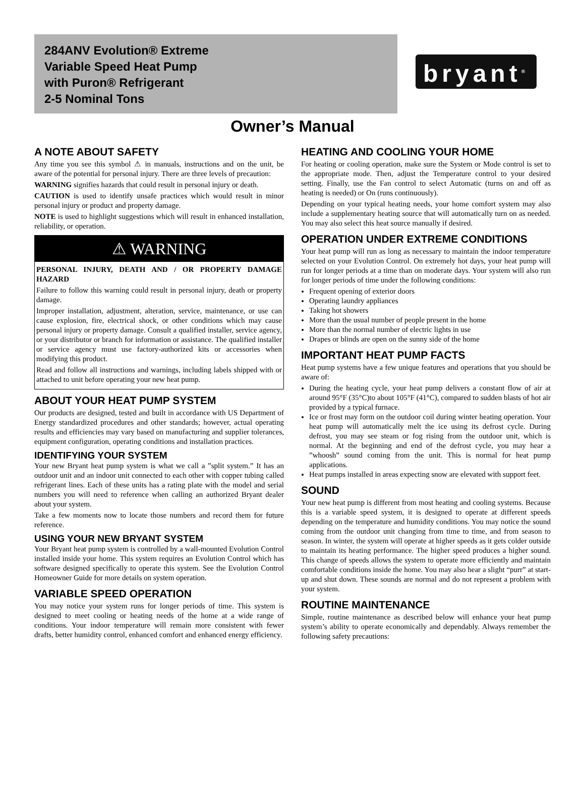284ANV Evolution® Extreme
Variable Speed Heat Pump
with Puron® Refrigerant
2-5 Nominal Tons
bryant<sup>®</sup>
Owner’s Manual
A NOTE ABOUT SAFETY
Any time you see this symbol ⚠ in manuals, instructions and on the unit, be aware of the potential for personal injury. There are three levels of precaution:
WARNING signifies hazards that could result in personal injury or death.
CAUTION is used to identify unsafe practices which would result in minor personal injury or product and property damage.
NOTE is used to highlight suggestions which will result in enhanced installation, reliability, or operation.
⚠ WARNING
PERSONAL INJURY, DEATH AND / OR PROPERTY DAMAGE HAZARD
Failure to follow this warning could result in personal injury, death or property damage.
Improper installation, adjustment, alteration, service, maintenance, or use can cause explosion, fire, electrical shock, or other conditions which may cause personal injury or property damage. Consult a qualified installer, service agency, or your distributor or branch for information or assistance. The qualified installer or service agency must use factory-authorized kits or accessories when modifying this product.
Read and follow all instructions and warnings, including labels shipped with or attached to unit before operating your new heat pump.
ABOUT YOUR HEAT PUMP SYSTEM
Our products are designed, tested and built in accordance with US Department of Energy standardized procedures and other standards; however, actual operating results and efficiencies may vary based on manufacturing and supplier tolerances, equipment configuration, operating conditions and installation practices.
IDENTIFYING YOUR SYSTEM
Your new Bryant heat pump system is what we call a ”split system.” It has an outdoor unit and an indoor unit connected to each other with copper tubing called refrigerant lines. Each of these units has a rating plate with the model and serial numbers you will need to reference when calling an authorized Bryant dealer about your system.
Take a few moments now to locate those numbers and record them for future reference.
USING YOUR NEW BRYANT SYSTEM
Your Bryant heat pump system is controlled by a wall-mounted Evolution Control installed inside your home. This system requires an Evolution Control which has software designed specifically to operate this system. See the Evolution Control Homeowner Guide for more details on system operation.
VARIABLE SPEED OPERATION
You may notice your system runs for longer periods of time. This system is designed to meet cooling or heating needs of the home at a wide range of conditions. Your indoor temperature will remain more consistent with fewer drafts, better humidity control, enhanced comfort and enhanced energy efficiency.
HEATING AND COOLING YOUR HOME
For heating or cooling operation, make sure the System or Mode control is set to the appropriate mode. Then, adjust the Temperature control to your desired setting. Finally, use the Fan control to select Automatic (turns on and off as heating is needed) or On (runs continuously).
Depending on your typical heating needs, your home comfort system may also include a supplementary heating source that will automatically turn on as needed. You may also select this heat source manually if desired.
OPERATION UNDER EXTREME CONDITIONS
Your heat pump will run as long as necessary to maintain the indoor temperature selected on your Evolution Control. On extremely hot days, your heat pump will run for longer periods at a time than on moderate days. Your system will also run for longer periods of time under the following conditions:
Frequent opening of exterior doors
Operating laundry appliances
Taking hot showers
More than the usual number of people present in the home
More than the normal number of electric lights in use
Drapes or blinds are open on the sunny side of the home
IMPORTANT HEAT PUMP FACTS
Heat pump systems have a few unique features and operations that you should be aware of:
During the heating cycle, your heat pump delivers a constant flow of air at around 95°F (35°C)to about 105°F (41°C), compared to sudden blasts of hot air provided by a typical furnace.
Ice or frost may form on the outdoor coil during winter heating operation. Your heat pump will automatically melt the ice using its defrost cycle. During defrost, you may see steam or fog rising from the outdoor unit, which is normal. At the beginning and end of the defrost cycle, you may hear a ”whoosh” sound coming from the unit. This is normal for heat pump applications.
Heat pumps installed in areas expecting snow are elevated with support feet.
SOUND
Your new heat pump is different from most heating and cooling systems. Because this is a variable speed system, it is designed to operate at different speeds depending on the temperature and humidity conditions. You may notice the sound coming from the outdoor unit changing from time to time, and from season to season. In winter, the system will operate at higher speeds as it gets colder outside to maintain its heating performance. The higher speed produces a higher sound. This change of speeds allows the system to operate more efficiently and maintain comfortable conditions inside the home. You may also hear a slight “purr” at start-up and shut down. These sounds are normal and do not represent a problem with your system.
ROUTINE MAINTENANCE
Simple, routine maintenance as described below will enhance your heat pump system’s ability to operate economically and dependably. Always remember the following safety precautions: